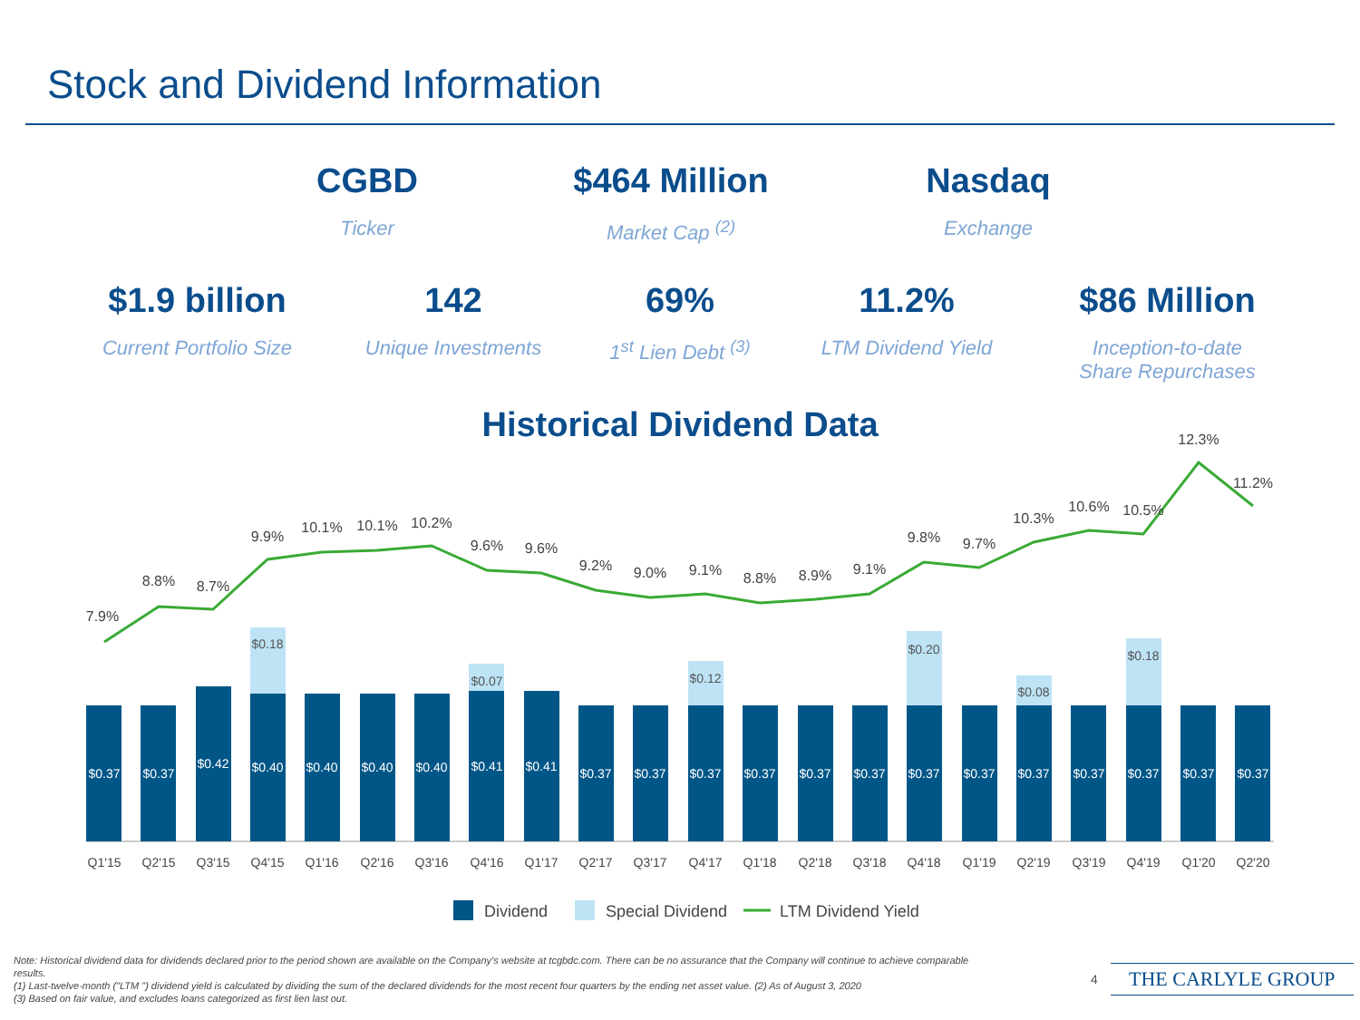Stock and Dividend Information
CGBD
Ticker
$464 Million
Market Cap <sup>(2)</sup>
Nasdaq
Exchange
$1.9 billion
Current Portfolio Size
142
Unique Investments
69%
1<sup>st</sup> Lien Debt <sup>(3)</sup>
11.2%
LTM Dividend Yield
$86 Million
Inception-to-date
Share Repurchases
Historical Dividend Data
7.9%
8.8%
8.7%
9.9%
10.1%
10.1%
10.2%
9.6%
9.6%
9.2%
9.0%
9.1%
8.8%
8.9%
9.1%
9.8%
9.7%
10.3%
10.6%
10.5%
12.3%
11.2%
$0.18
$0.07
$0.12
$0.20
$0.08
$0.18
$0.37
$0.37
$0.42
$0.40
$0.40
$0.40
$0.40
$0.41
$0.41
$0.37
$0.37
$0.37
$0.37
$0.37
$0.37
$0.37
$0.37
$0.37
$0.37
$0.37
$0.37
$0.37
Q1'15
Q2'15
Q3'15
Q4'15
Q1'16
Q2'16
Q3'16
Q4'16
Q1'17
Q2'17
Q3'17
Q4'17
Q1'18
Q2'18
Q3'18
Q4'18
Q1'19
Q2'19
Q3'19
Q4'19
Q1'20
Q2'20
Dividend
Special Dividend
LTM Dividend Yield
Note: Historical dividend data for dividends declared prior to the period shown are available on the Company's website at tcgbdc.com. There can be no assurance that the Company will continue to achieve comparable results.
(1) Last-twelve-month ("LTM ") dividend yield is calculated by dividing the sum of the declared dividends for the most recent four quarters by the ending net asset value. (2) As of August 3, 2020
(3) Based on fair value, and excludes loans categorized as first lien last out.
4 THE CARLYLE GROUP